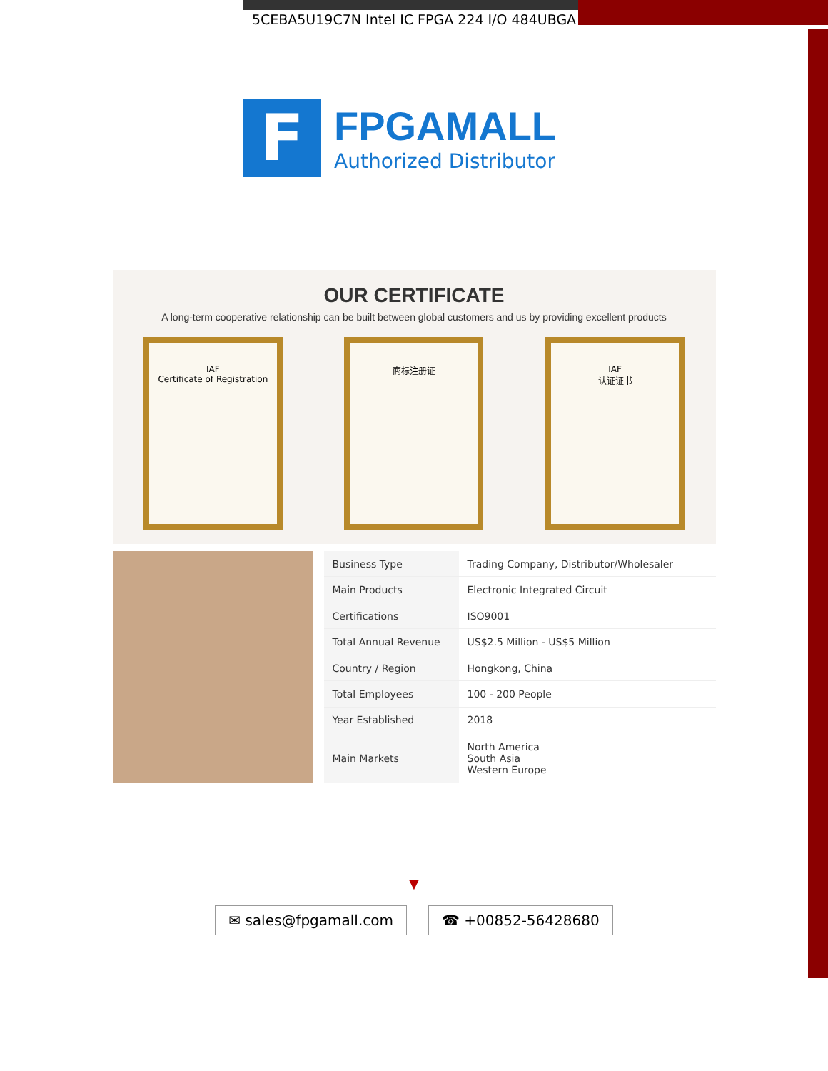5CEBA5U19C7N Intel IC FPGA 224 I/O 484UBGA
F
FPGAMALL
Authorized Distributor
OUR CERTIFICATE
A long-term cooperative relationship can be built between global customers and us by providing excellent products
IAF
Certificate of Registration
商标注册证 IAF
认证证书
| Business Type | Trading Company, Distributor/Wholesaler |
| Main Products | Electronic Integrated Circuit |
| Certifications | ISO9001 |
| Total Annual Revenue | US$2.5 Million - US$5 Million |
| Country / Region | Hongkong, China |
| Total Employees | 100 - 200 People |
| Year Established | 2018 |
| Main Markets | North America South Asia Western Europe |
▼
✉ sales@fpgamall.com ☎ +00852-56428680